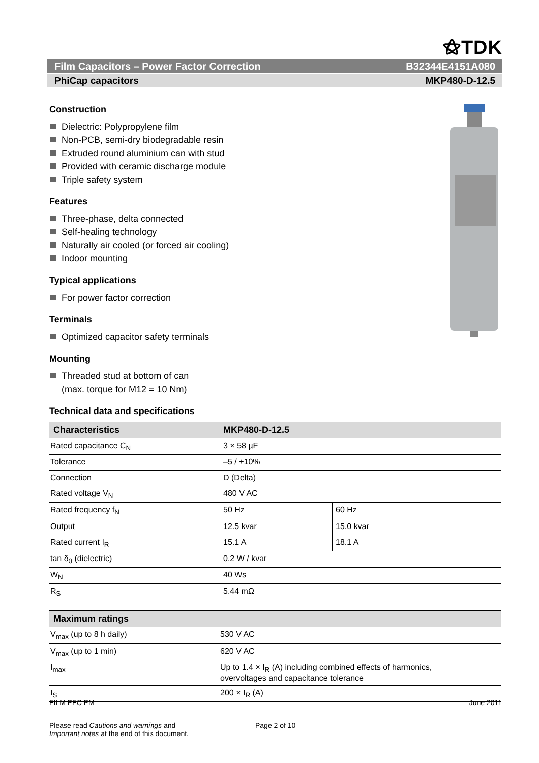⚝TDK
Film Capacitors – Power Factor Correction B32344E4151A080
PhiCap capacitors MKP480-D-12.5
Construction
Dielectric: Polypropylene film
Non-PCB, semi-dry biodegradable resin
Extruded round aluminium can with stud
Provided with ceramic discharge module
Triple safety system
Features
Three-phase, delta connected
Self-healing technology
Naturally air cooled (or forced air cooling)
Indoor mounting
Typical applications
For power factor correction
Terminals
Optimized capacitor safety terminals
Mounting
Threaded stud at bottom of can
(max. torque for M12 = 10 Nm)
Technical data and specifications
| Characteristics | MKP480-D-12.5 | |
| --- | --- | --- |
| Rated capacitance C<sub>N</sub> | 3 × 58 µF | |
| Tolerance | –5 / +10% | |
| Connection | D (Delta) | |
| Rated voltage V<sub>N</sub> | 480 V AC | |
| Rated frequency f<sub>N</sub> | 50 Hz | 60 Hz |
| Output | 12.5 kvar | 15.0 kvar |
| Rated current I<sub>R</sub> | 15.1 A | 18.1 A |
| tan δ<sub>0</sub> (dielectric) | 0.2 W / kvar | |
| W<sub>N</sub> | 40 Ws | |
| R<sub>S</sub> | 5.44 mΩ | |
| Maximum ratings | |
| --- | --- |
| V<sub>max</sub> (up to 8 h daily) | 530 V AC |
| V<sub>max</sub> (up to 1 min) | 620 V AC |
| I<sub>max</sub> | Up to 1.4 × I<sub>R</sub> (A) including combined effects of harmonics, overvoltages and capacitance tolerance |
| I<sub>S</sub> | 200 × I<sub>R</sub> (A) |
FILM PFC PM June 2011
Please read Cautions and warnings and
Important notes at the end of this document. Page 2 of 10